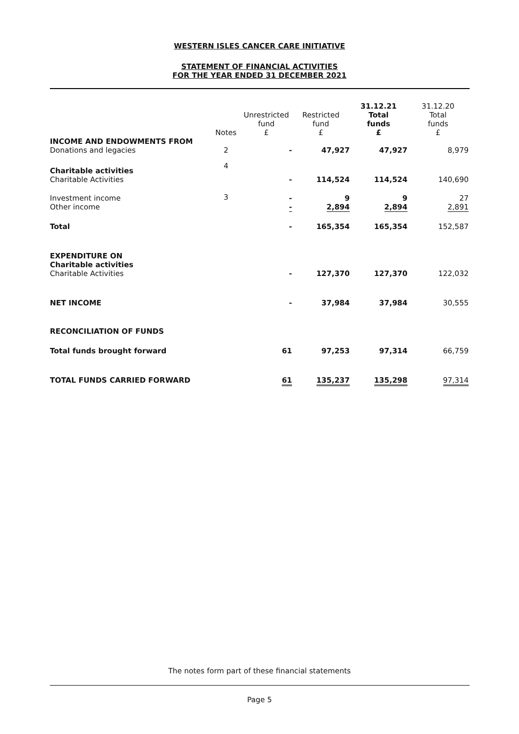WESTERN ISLES CANCER CARE INITIATIVE
STATEMENT OF FINANCIAL ACTIVITIES
FOR THE YEAR ENDED 31 DECEMBER 2021
| | Notes | Unrestricted fund £ | Restricted fund £ | 31.12.21 Total funds £ | 31.12.20 Total funds £ |
| --- | --- | --- | --- | --- | --- |
| INCOME AND ENDOWMENTS FROM Donations and legacies | 2 | - | 47,927 | 47,927 | 8,979 |
| Charitable activities Charitable Activities | 4 | - | 114,524 | 114,524 | 140,690 |
| Investment income Other income | 3 | - - | 9 2,894 | 9 2,894 | 27 2,891 |
| Total | | - | 165,354 | 165,354 | 152,587 |
| EXPENDITURE ON Charitable activities Charitable Activities | | - | 127,370 | 127,370 | 122,032 |
| NET INCOME | | - | 37,984 | 37,984 | 30,555 |
| RECONCILIATION OF FUNDS | | | | | |
| Total funds brought forward | | 61 | 97,253 | 97,314 | 66,759 |
| TOTAL FUNDS CARRIED FORWARD | | 61 | 135,237 | 135,298 | 97,314 |
The notes form part of these financial statements
Page 5